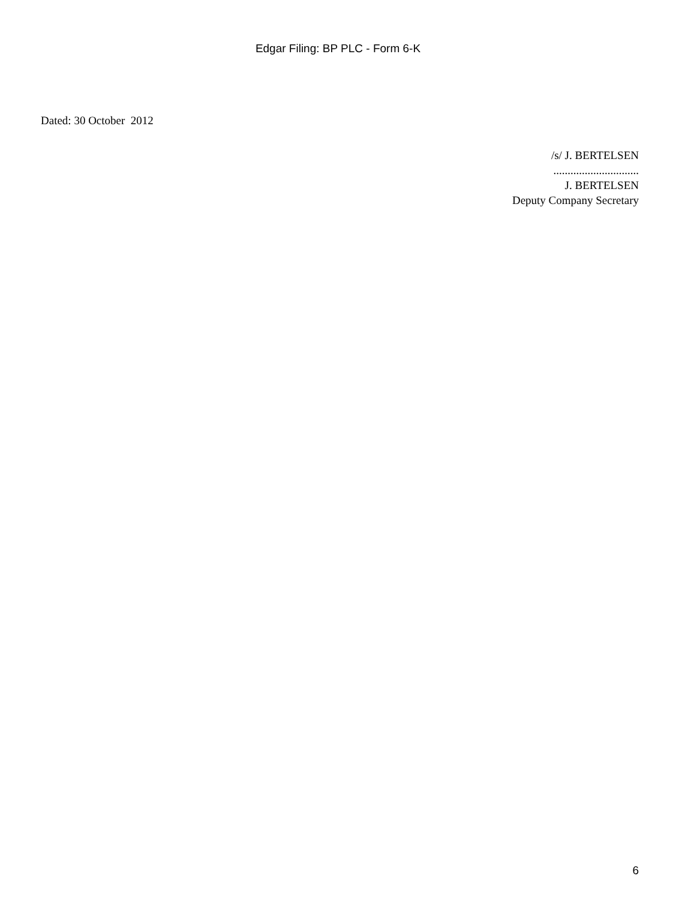Edgar Filing: BP PLC - Form 6-K
Dated: 30 October 2012
/s/ J. BERTELSEN
..............................
J. BERTELSEN
Deputy Company Secretary
6